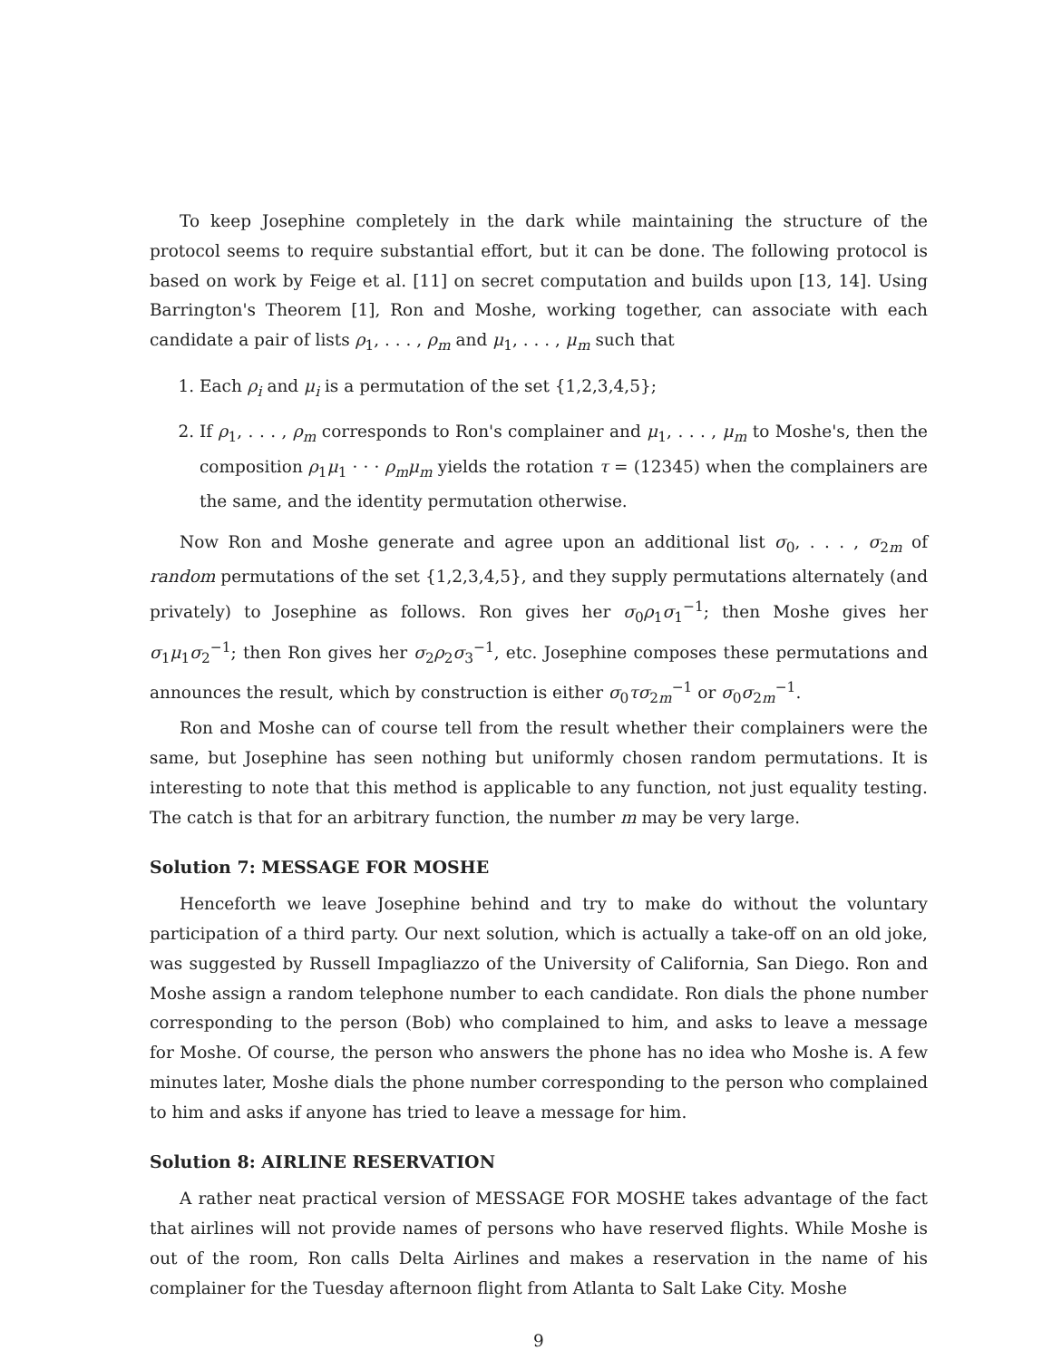To keep Josephine completely in the dark while maintaining the structure of the protocol seems to require substantial effort, but it can be done. The following protocol is based on work by Feige et al. [11] on secret computation and builds upon [13, 14]. Using Barrington's Theorem [1], Ron and Moshe, working together, can associate with each candidate a pair of lists ρ<sub>1</sub>, . . . , ρ<sub>m</sub> and μ<sub>1</sub>, . . . , μ<sub>m</sub> such that
1. Each ρ<sub>i</sub> and μ<sub>i</sub> is a permutation of the set {1,2,3,4,5};
2. If ρ<sub>1</sub>, . . . , ρ<sub>m</sub> corresponds to Ron's complainer and μ<sub>1</sub>, . . . , μ<sub>m</sub> to Moshe's, then the composition ρ<sub>1</sub>μ<sub>1</sub> · · · ρ<sub>m</sub>μ<sub>m</sub> yields the rotation τ = (12345) when the complainers are the same, and the identity permutation otherwise.
Now Ron and Moshe generate and agree upon an additional list σ<sub>0</sub>, . . . , σ<sub>2m</sub> of random permutations of the set {1,2,3,4,5}, and they supply permutations alternately (and privately) to Josephine as follows. Ron gives her σ<sub>0</sub>ρ<sub>1</sub>σ<sub>1</sub><sup>−1</sup>; then Moshe gives her σ<sub>1</sub>μ<sub>1</sub>σ<sub>2</sub><sup>−1</sup>; then Ron gives her σ<sub>2</sub>ρ<sub>2</sub>σ<sub>3</sub><sup>−1</sup>, etc. Josephine composes these permutations and announces the result, which by construction is either σ<sub>0</sub>τσ<sub>2m</sub><sup>−1</sup> or σ<sub>0</sub>σ<sub>2m</sub><sup>−1</sup>.
Ron and Moshe can of course tell from the result whether their complainers were the same, but Josephine has seen nothing but uniformly chosen random permutations. It is interesting to note that this method is applicable to any function, not just equality testing. The catch is that for an arbitrary function, the number m may be very large.
Solution 7: MESSAGE FOR MOSHE
Henceforth we leave Josephine behind and try to make do without the voluntary participation of a third party. Our next solution, which is actually a take-off on an old joke, was suggested by Russell Impagliazzo of the University of California, San Diego. Ron and Moshe assign a random telephone number to each candidate. Ron dials the phone number corresponding to the person (Bob) who complained to him, and asks to leave a message for Moshe. Of course, the person who answers the phone has no idea who Moshe is. A few minutes later, Moshe dials the phone number corresponding to the person who complained to him and asks if anyone has tried to leave a message for him.
Solution 8: AIRLINE RESERVATION
A rather neat practical version of MESSAGE FOR MOSHE takes advantage of the fact that airlines will not provide names of persons who have reserved flights. While Moshe is out of the room, Ron calls Delta Airlines and makes a reservation in the name of his complainer for the Tuesday afternoon flight from Atlanta to Salt Lake City. Moshe
9